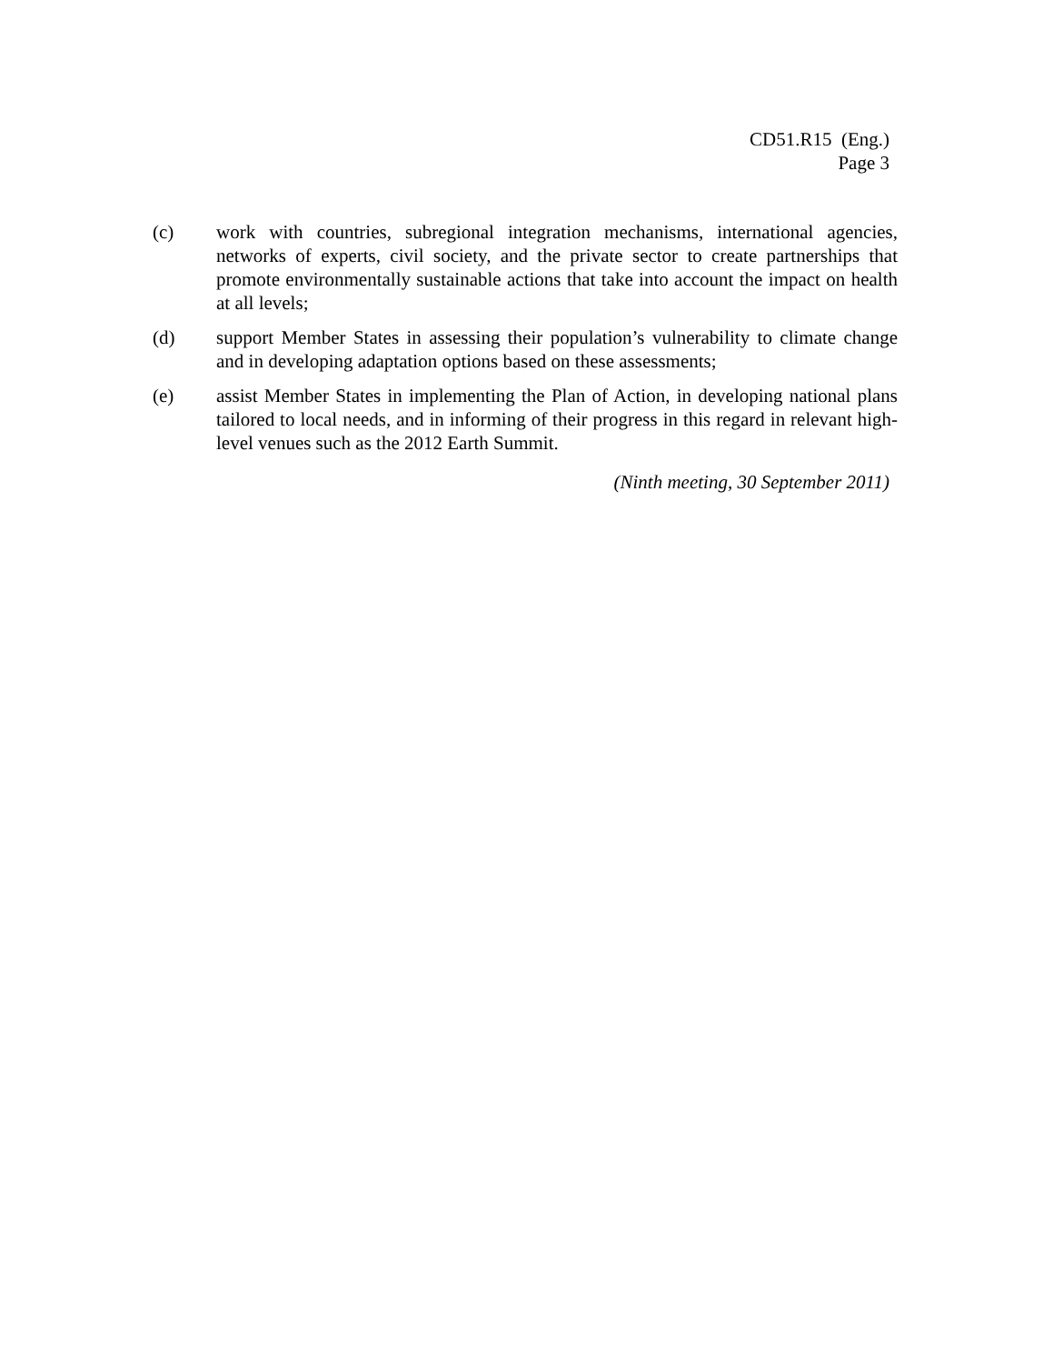CD51.R15 (Eng.)
Page 3
(c) work with countries, subregional integration mechanisms, international agencies, networks of experts, civil society, and the private sector to create partnerships that promote environmentally sustainable actions that take into account the impact on health at all levels;
(d) support Member States in assessing their population’s vulnerability to climate change and in developing adaptation options based on these assessments;
(e) assist Member States in implementing the Plan of Action, in developing national plans tailored to local needs, and in informing of their progress in this regard in relevant high-level venues such as the 2012 Earth Summit.
(Ninth meeting, 30 September 2011)